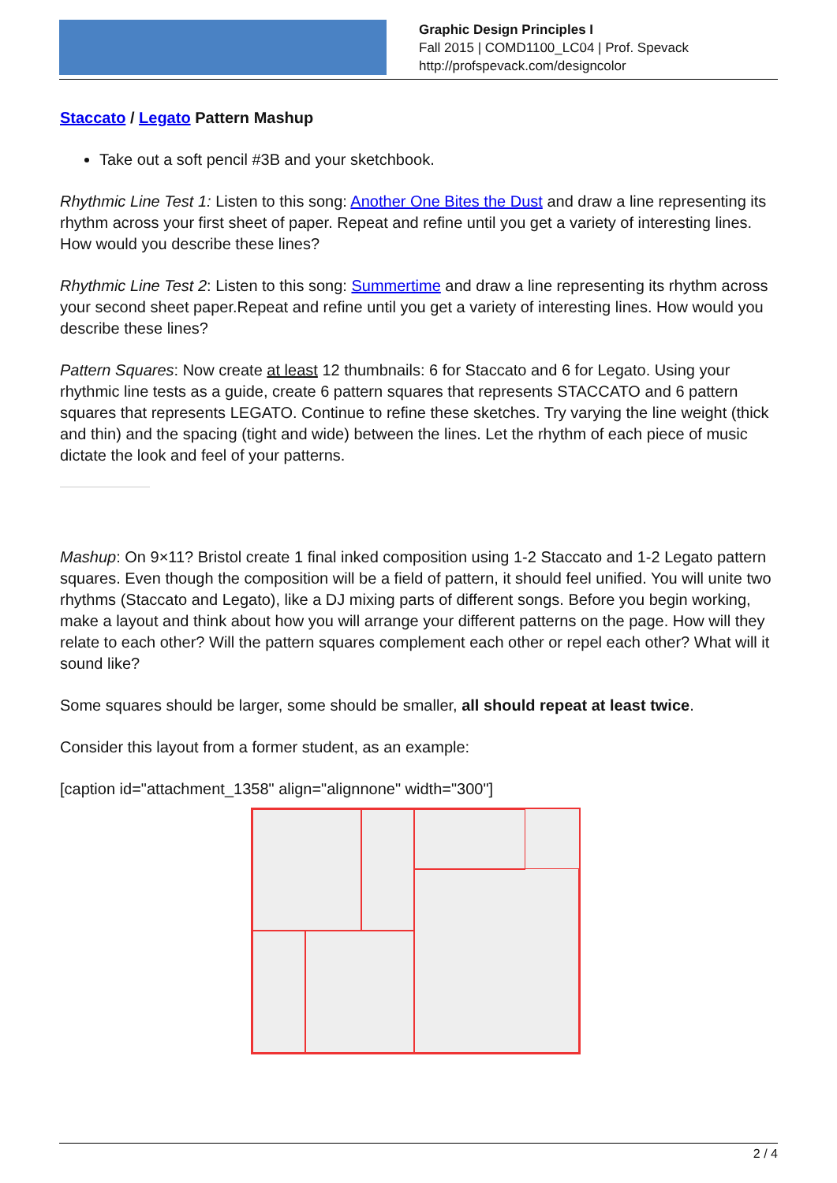Graphic Design Principles I
Fall 2015 | COMD1100_LC04 | Prof. Spevack
http://profspevack.com/designcolor
Staccato / Legato Pattern Mashup
Take out a soft pencil #3B and your sketchbook.
Rhythmic Line Test 1: Listen to this song: Another One Bites the Dust and draw a line representing its rhythm across your first sheet of paper. Repeat and refine until you get a variety of interesting lines. How would you describe these lines?
Rhythmic Line Test 2: Listen to this song: Summertime and draw a line representing its rhythm across your second sheet paper.Repeat and refine until you get a variety of interesting lines. How would you describe these lines?
Pattern Squares: Now create at least 12 thumbnails: 6 for Staccato and 6 for Legato. Using your rhythmic line tests as a guide, create 6 pattern squares that represents STACCATO and 6 pattern squares that represents LEGATO. Continue to refine these sketches. Try varying the line weight (thick and thin) and the spacing (tight and wide) between the lines. Let the rhythm of each piece of music dictate the look and feel of your patterns.
Mashup: On 9×11? Bristol create 1 final inked composition using 1-2 Staccato and 1-2 Legato pattern squares. Even though the composition will be a field of pattern, it should feel unified. You will unite two rhythms (Staccato and Legato), like a DJ mixing parts of different songs. Before you begin working, make a layout and think about how you will arrange your different patterns on the page. How will they relate to each other? Will the pattern squares complement each other or repel each other? What will it sound like?
Some squares should be larger, some should be smaller, all should repeat at least twice.
Consider this layout from a former student, as an example:
[caption id="attachment_1358" align="alignnone" width="300"]
2 / 4